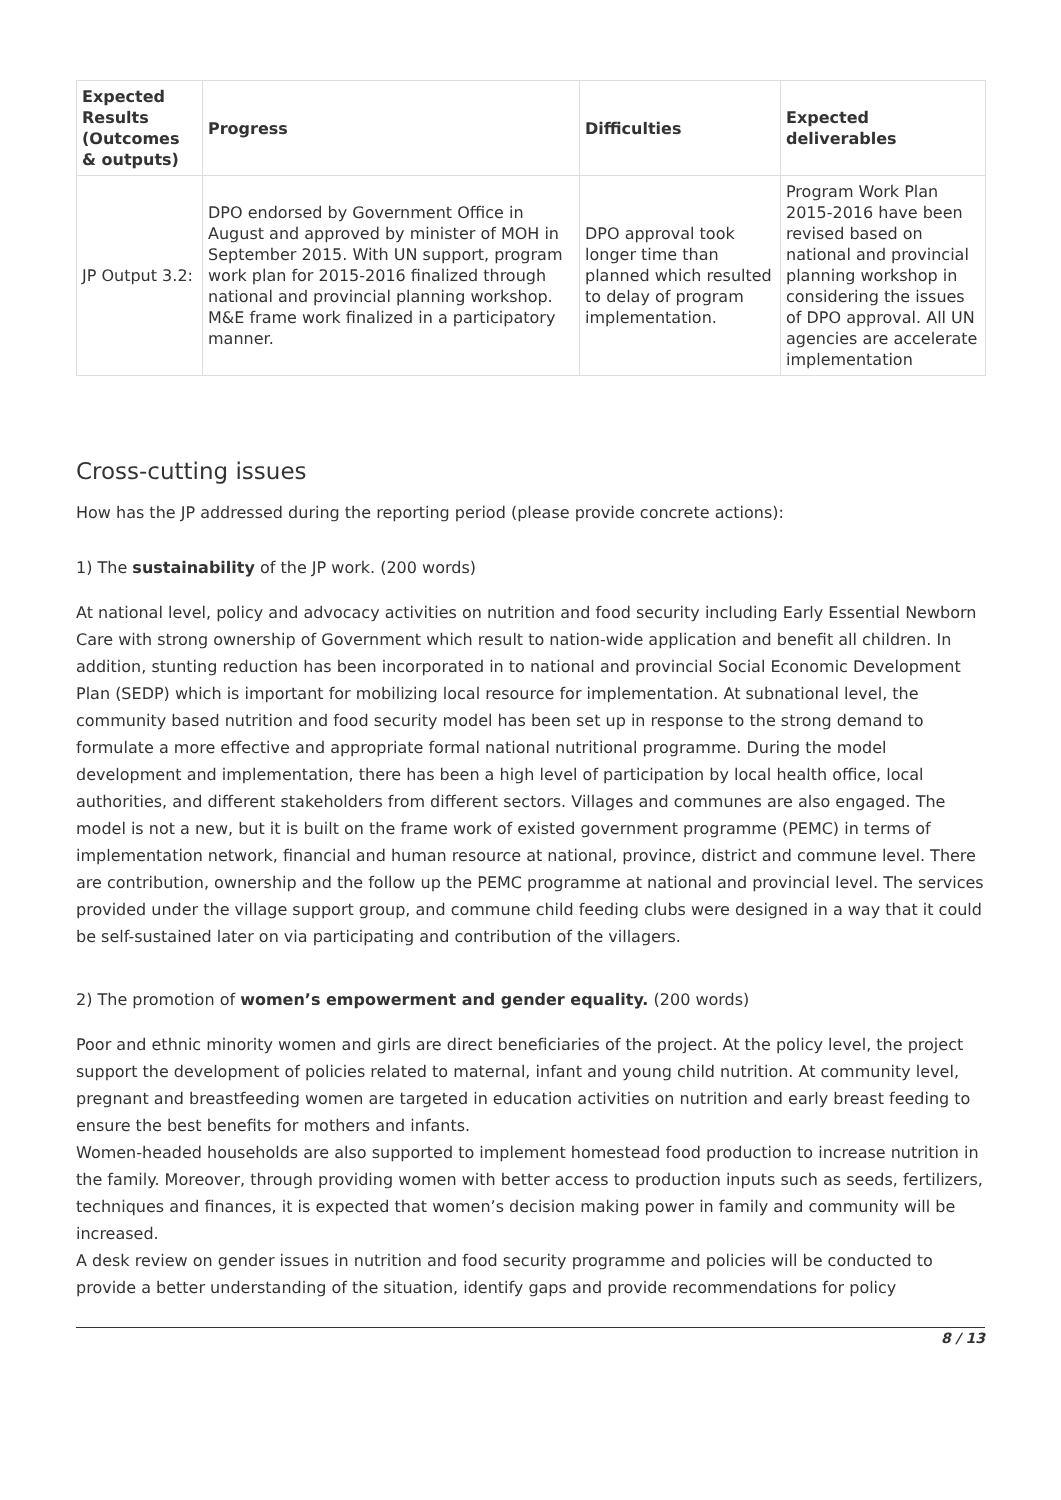| Expected Results (Outcomes & outputs) | Progress | Difficulties | Expected deliverables |
| --- | --- | --- | --- |
| JP Output 3.2: | DPO endorsed by Government Office in August and approved by minister of MOH in September 2015. With UN support, program work plan for 2015-2016 finalized through national and provincial planning workshop. M&E frame work finalized in a participatory manner. | DPO approval took longer time than planned which resulted to delay of program implementation. | Program Work Plan 2015-2016 have been revised based on national and provincial planning workshop in considering the issues of DPO approval. All UN agencies are accelerate implementation |
Cross-cutting issues
How has the JP addressed during the reporting period (please provide concrete actions):
1) The sustainability of the JP work. (200 words)
At national level, policy and advocacy activities on nutrition and food security including Early Essential Newborn Care with strong ownership of Government which result to nation-wide application and benefit all children. In addition, stunting reduction has been incorporated in to national and provincial Social Economic Development Plan (SEDP) which is important for mobilizing local resource for implementation. At subnational level, the community based nutrition and food security model has been set up in response to the strong demand to formulate a more effective and appropriate formal national nutritional programme. During the model development and implementation, there has been a high level of participation by local health office, local authorities, and different stakeholders from different sectors. Villages and communes are also engaged. The model is not a new, but it is built on the frame work of existed government programme (PEMC) in terms of implementation network, financial and human resource at national, province, district and commune level. There are contribution, ownership and the follow up the PEMC programme at national and provincial level. The services provided under the village support group, and commune child feeding clubs were designed in a way that it could be self-sustained later on via participating and contribution of the villagers.
2) The promotion of women’s empowerment and gender equality. (200 words)
Poor and ethnic minority women and girls are direct beneficiaries of the project. At the policy level, the project support the development of policies related to maternal, infant and young child nutrition. At community level, pregnant and breastfeeding women are targeted in education activities on nutrition and early breast feeding to ensure the best benefits for mothers and infants.
Women-headed households are also supported to implement homestead food production to increase nutrition in the family. Moreover, through providing women with better access to production inputs such as seeds, fertilizers, techniques and finances, it is expected that women’s decision making power in family and community will be increased.
A desk review on gender issues in nutrition and food security programme and policies will be conducted to provide a better understanding of the situation, identify gaps and provide recommendations for policy
8 / 13